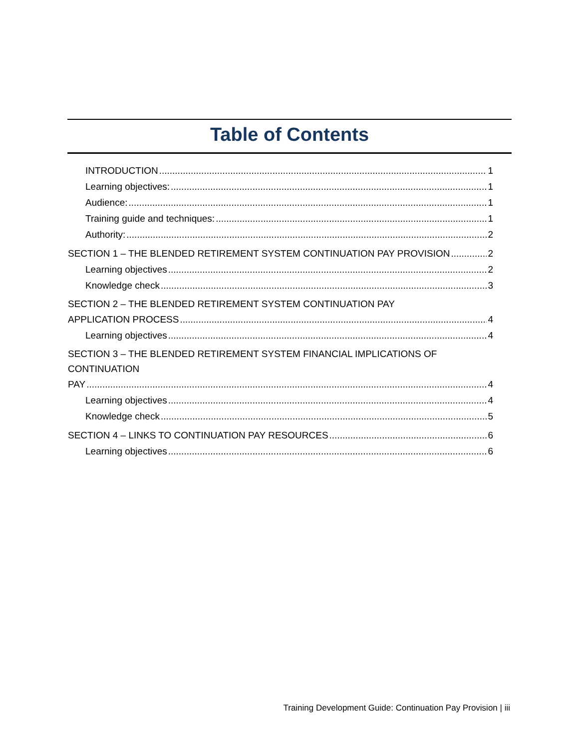Table of Contents
INTRODUCTION 1
Learning objectives: 1
Audience: 1
Training guide and techniques: 1
Authority: 2
SECTION 1 – THE BLENDED RETIREMENT SYSTEM CONTINUATION PAY PROVISION 2
Learning objectives 2
Knowledge check 3
SECTION 2 – THE BLENDED RETIREMENT SYSTEM CONTINUATION PAY
APPLICATION PROCESS 4
Learning objectives 4
SECTION 3 – THE BLENDED RETIREMENT SYSTEM FINANCIAL IMPLICATIONS OF CONTINUATION
PAY 4
Learning objectives 4
Knowledge check 5
SECTION 4 – LINKS TO CONTINUATION PAY RESOURCES 6
Learning objectives 6
Training Development Guide: Continuation Pay Provision | iii